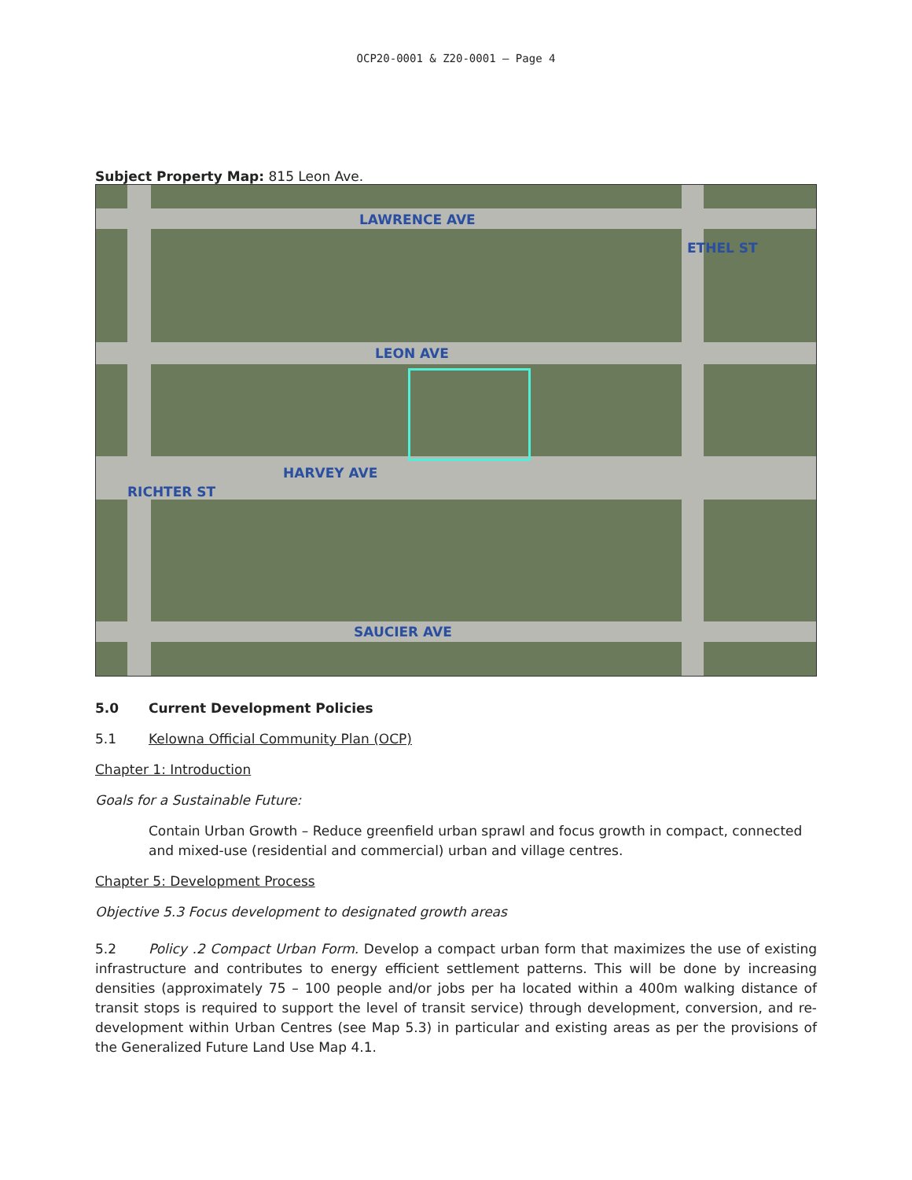OCP20-0001 & Z20-0001 – Page 4
Subject Property Map: 815 Leon Ave.
LAWRENCE AVE
LEON AVE
HARVEY AVE
SAUCIER AVE
ETHEL ST
RICHTER ST
5.0 Current Development Policies
5.1 Kelowna Official Community Plan (OCP)
Chapter 1: Introduction
Goals for a Sustainable Future:
Contain Urban Growth – Reduce greenfield urban sprawl and focus growth in compact, connected and mixed-use (residential and commercial) urban and village centres.
Chapter 5: Development Process
Objective 5.3 Focus development to designated growth areas
5.2 Policy .2 Compact Urban Form. Develop a compact urban form that maximizes the use of existing infrastructure and contributes to energy efficient settlement patterns. This will be done by increasing densities (approximately 75 – 100 people and/or jobs per ha located within a 400m walking distance of transit stops is required to support the level of transit service) through development, conversion, and re-development within Urban Centres (see Map 5.3) in particular and existing areas as per the provisions of the Generalized Future Land Use Map 4.1.